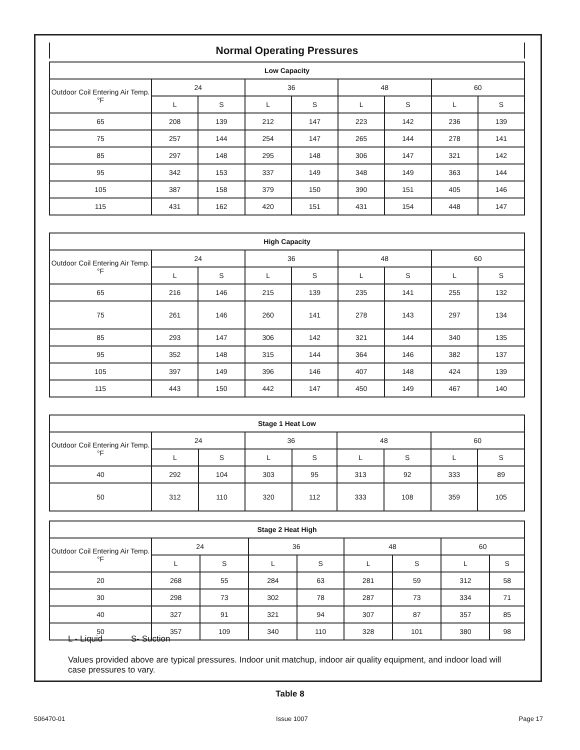Normal Operating Pressures
| Low Capacity | | | | | | | | |
| --- | --- | --- | --- | --- | --- | --- | --- | --- |
| Outdoor Coil Entering Air Temp. °F | 24 | | 36 | | 48 | | 60 | |
| | L | S | L | S | L | S | L | S |
| 65 | 208 | 139 | 212 | 147 | 223 | 142 | 236 | 139 |
| 75 | 257 | 144 | 254 | 147 | 265 | 144 | 278 | 141 |
| 85 | 297 | 148 | 295 | 148 | 306 | 147 | 321 | 142 |
| 95 | 342 | 153 | 337 | 149 | 348 | 149 | 363 | 144 |
| 105 | 387 | 158 | 379 | 150 | 390 | 151 | 405 | 146 |
| 115 | 431 | 162 | 420 | 151 | 431 | 154 | 448 | 147 |
| High Capacity | | | | | | | | |
| --- | --- | --- | --- | --- | --- | --- | --- | --- |
| Outdoor Coil Entering Air Temp. °F | 24 | | 36 | | 48 | | 60 | |
| | L | S | L | S | L | S | L | S |
| 65 | 216 | 146 | 215 | 139 | 235 | 141 | 255 | 132 |
| 75 | 261 | 146 | 260 | 141 | 278 | 143 | 297 | 134 |
| 85 | 293 | 147 | 306 | 142 | 321 | 144 | 340 | 135 |
| 95 | 352 | 148 | 315 | 144 | 364 | 146 | 382 | 137 |
| 105 | 397 | 149 | 396 | 146 | 407 | 148 | 424 | 139 |
| 115 | 443 | 150 | 442 | 147 | 450 | 149 | 467 | 140 |
| Stage 1 Heat Low | | | | | | | | |
| --- | --- | --- | --- | --- | --- | --- | --- | --- |
| Outdoor Coil Entering Air Temp. °F | 24 | | 36 | | 48 | | 60 | |
| | L | S | L | S | L | S | L | S |
| 40 | 292 | 104 | 303 | 95 | 313 | 92 | 333 | 89 |
| 50 | 312 | 110 | 320 | 112 | 333 | 108 | 359 | 105 |
| Stage 2 Heat High | | | | | | | | |
| --- | --- | --- | --- | --- | --- | --- | --- | --- |
| Outdoor Coil Entering Air Temp. °F | 24 | | 36 | | 48 | | 60 | |
| | L | S | L | S | L | S | L | S |
| 20 | 268 | 55 | 284 | 63 | 281 | 59 | 312 | 58 |
| 30 | 298 | 73 | 302 | 78 | 287 | 73 | 334 | 71 |
| 40 | 327 | 91 | 321 | 94 | 307 | 87 | 357 | 85 |
| 50 | 357 | 109 | 340 | 110 | 328 | 101 | 380 | 98 |
L - Liquid S- Suction
Values provided above are typical pressures. Indoor unit matchup, indoor air quality equipment, and indoor load will case pressures to vary.
Table 8
506470-01 Issue 1007 Page 17